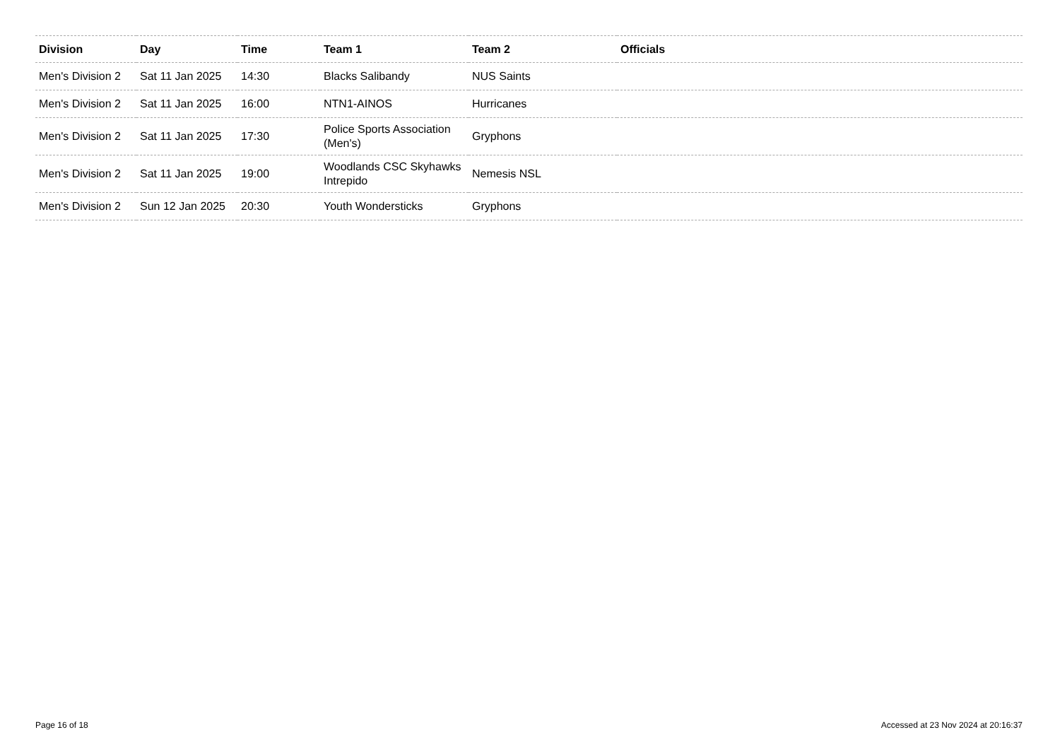| Division | Day | Time | Team 1 | Team 2 | Officials |
| --- | --- | --- | --- | --- | --- |
| Men's Division 2 | Sat 11 Jan 2025 | 14:30 | Blacks Salibandy | NUS Saints | |
| Men's Division 2 | Sat 11 Jan 2025 | 16:00 | NTN1-AINOS | Hurricanes | |
| Men's Division 2 | Sat 11 Jan 2025 | 17:30 | Police Sports Association (Men's) | Gryphons | |
| Men's Division 2 | Sat 11 Jan 2025 | 19:00 | Woodlands CSC Skyhawks Intrepido | Nemesis NSL | |
| Men's Division 2 | Sun 12 Jan 2025 | 20:30 | Youth Wondersticks | Gryphons | |
Page 16 of 18 Accessed at 23 Nov 2024 at 20:16:37